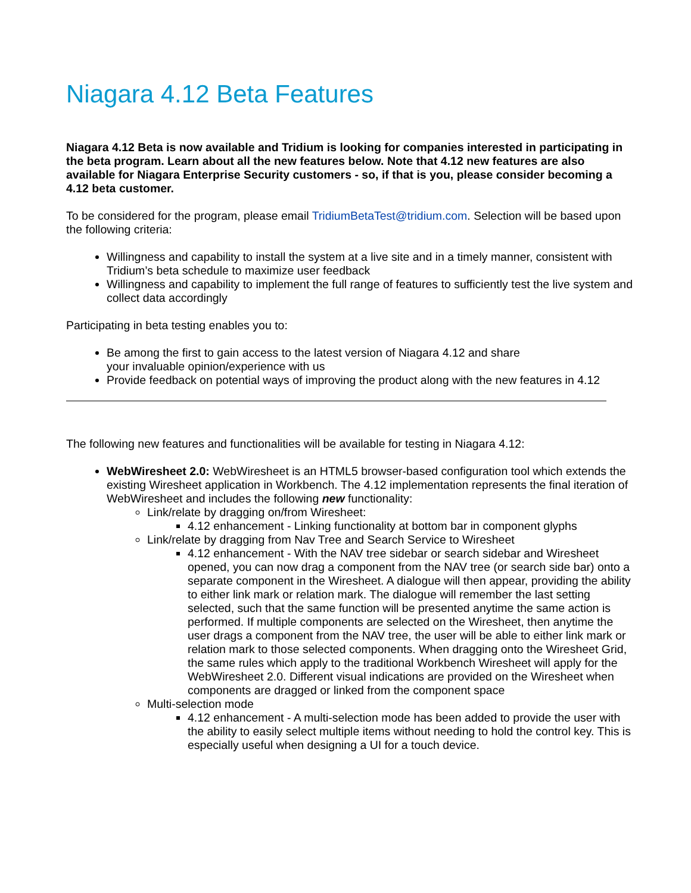Niagara 4.12 Beta Features
Niagara 4.12 Beta is now available and Tridium is looking for companies interested in participating in the beta program. Learn about all the new features below. Note that 4.12 new features are also available for Niagara Enterprise Security customers - so, if that is you, please consider becoming a 4.12 beta customer.
To be considered for the program, please email TridiumBetaTest@tridium.com. Selection will be based upon the following criteria:
Willingness and capability to install the system at a live site and in a timely manner, consistent with Tridium’s beta schedule to maximize user feedback
Willingness and capability to implement the full range of features to sufficiently test the live system and collect data accordingly
Participating in beta testing enables you to:
Be among the first to gain access to the latest version of Niagara 4.12 and share
your invaluable opinion/experience with us
Provide feedback on potential ways of improving the product along with the new features in 4.12
The following new features and functionalities will be available for testing in Niagara 4.12:
WebWiresheet 2.0: WebWiresheet is an HTML5 browser-based configuration tool which extends the existing Wiresheet application in Workbench. The 4.12 implementation represents the final iteration of WebWiresheet and includes the following new functionality:
Link/relate by dragging on/from Wiresheet:
4.12 enhancement - Linking functionality at bottom bar in component glyphs
Link/relate by dragging from Nav Tree and Search Service to Wiresheet
4.12 enhancement - With the NAV tree sidebar or search sidebar and Wiresheet opened, you can now drag a component from the NAV tree (or search side bar) onto a separate component in the Wiresheet. A dialogue will then appear, providing the ability to either link mark or relation mark. The dialogue will remember the last setting selected, such that the same function will be presented anytime the same action is performed. If multiple components are selected on the Wiresheet, then anytime the user drags a component from the NAV tree, the user will be able to either link mark or relation mark to those selected components. When dragging onto the Wiresheet Grid, the same rules which apply to the traditional Workbench Wiresheet will apply for the WebWiresheet 2.0. Different visual indications are provided on the Wiresheet when components are dragged or linked from the component space
Multi-selection mode
4.12 enhancement - A multi-selection mode has been added to provide the user with the ability to easily select multiple items without needing to hold the control key. This is especially useful when designing a UI for a touch device.